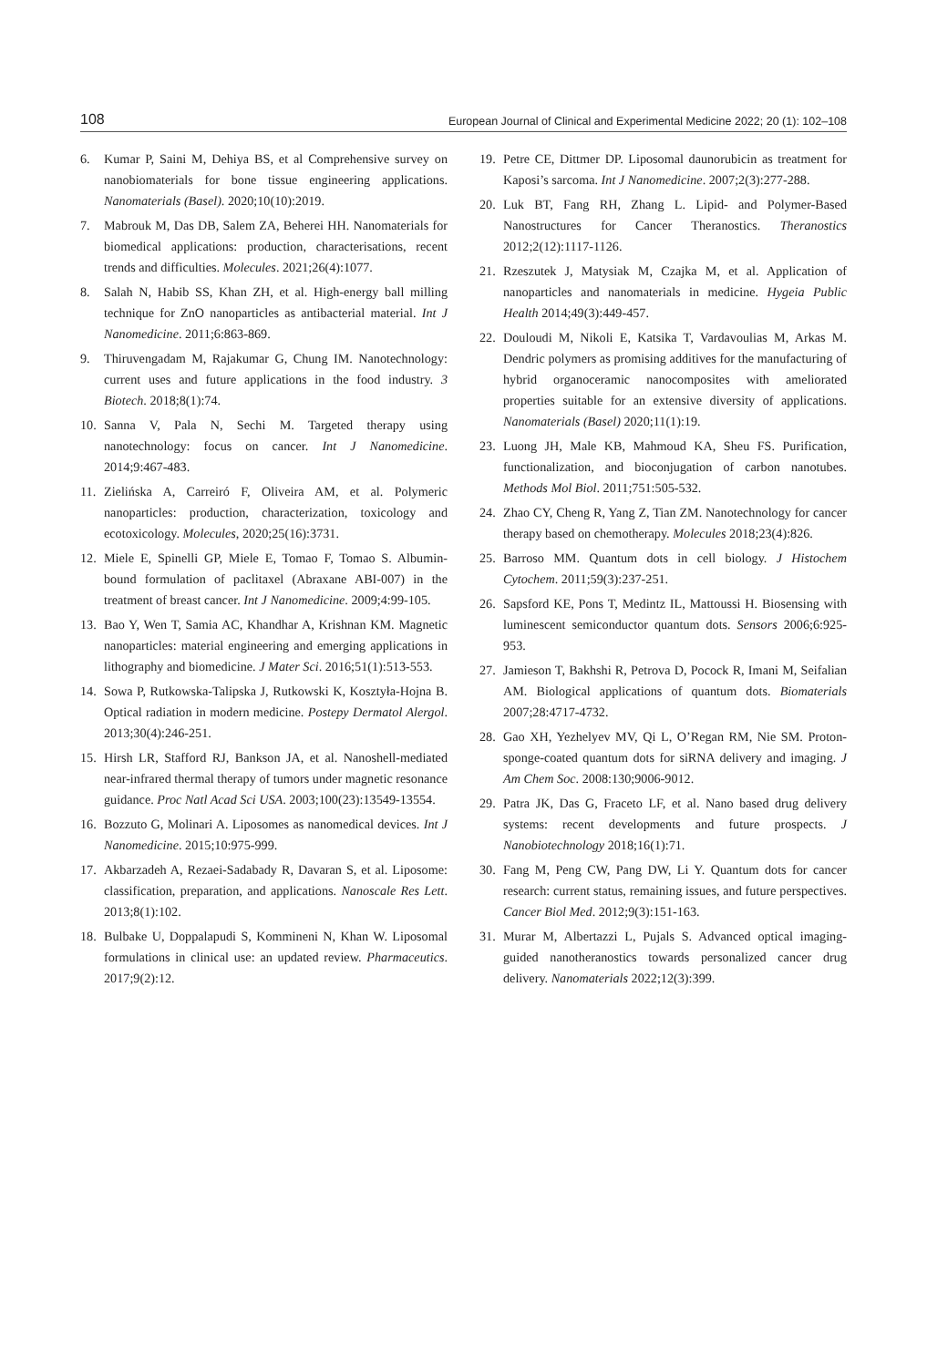108 European Journal of Clinical and Experimental Medicine 2022; 20 (1): 102–108
6. Kumar P, Saini M, Dehiya BS, et al Comprehensive survey on nanobiomaterials for bone tissue engineering applications. Nanomaterials (Basel). 2020;10(10):2019.
7. Mabrouk M, Das DB, Salem ZA, Beherei HH. Nanomaterials for biomedical applications: production, characterisations, recent trends and difficulties. Molecules. 2021;26(4):1077.
8. Salah N, Habib SS, Khan ZH, et al. High-energy ball milling technique for ZnO nanoparticles as antibacterial material. Int J Nanomedicine. 2011;6:863-869.
9. Thiruvengadam M, Rajakumar G, Chung IM. Nanotechnology: current uses and future applications in the food industry. 3 Biotech. 2018;8(1):74.
10. Sanna V, Pala N, Sechi M. Targeted therapy using nanotechnology: focus on cancer. Int J Nanomedicine. 2014;9:467-483.
11. Zielińska A, Carreiró F, Oliveira AM, et al. Polymeric nanoparticles: production, characterization, toxicology and ecotoxicology. Molecules, 2020;25(16):3731.
12. Miele E, Spinelli GP, Miele E, Tomao F, Tomao S. Albumin-bound formulation of paclitaxel (Abraxane ABI-007) in the treatment of breast cancer. Int J Nanomedicine. 2009;4:99-105.
13. Bao Y, Wen T, Samia AC, Khandhar A, Krishnan KM. Magnetic nanoparticles: material engineering and emerging applications in lithography and biomedicine. J Mater Sci. 2016;51(1):513-553.
14. Sowa P, Rutkowska-Talipska J, Rutkowski K, Kosztyła-Hojna B. Optical radiation in modern medicine. Postepy Dermatol Alergol. 2013;30(4):246-251.
15. Hirsh LR, Stafford RJ, Bankson JA, et al. Nanoshell-mediated near-infrared thermal therapy of tumors under magnetic resonance guidance. Proc Natl Acad Sci USA. 2003;100(23):13549-13554.
16. Bozzuto G, Molinari A. Liposomes as nanomedical devices. Int J Nanomedicine. 2015;10:975-999.
17. Akbarzadeh A, Rezaei-Sadabady R, Davaran S, et al. Liposome: classification, preparation, and applications. Nanoscale Res Lett. 2013;8(1):102.
18. Bulbake U, Doppalapudi S, Kommineni N, Khan W. Liposomal formulations in clinical use: an updated review. Pharmaceutics. 2017;9(2):12.
19. Petre CE, Dittmer DP. Liposomal daunorubicin as treatment for Kaposi’s sarcoma. Int J Nanomedicine. 2007;2(3):277-288.
20. Luk BT, Fang RH, Zhang L. Lipid- and Polymer-Based Nanostructures for Cancer Theranostics. Theranostics 2012;2(12):1117-1126.
21. Rzeszutek J, Matysiak M, Czajka M, et al. Application of nanoparticles and nanomaterials in medicine. Hygeia Public Health 2014;49(3):449-457.
22. Douloudi M, Nikoli E, Katsika T, Vardavoulias M, Arkas M. Dendric polymers as promising additives for the manufacturing of hybrid organoceramic nanocomposites with ameliorated properties suitable for an extensive diversity of applications. Nanomaterials (Basel) 2020;11(1):19.
23. Luong JH, Male KB, Mahmoud KA, Sheu FS. Purification, functionalization, and bioconjugation of carbon nanotubes. Methods Mol Biol. 2011;751:505-532.
24. Zhao CY, Cheng R, Yang Z, Tian ZM. Nanotechnology for cancer therapy based on chemotherapy. Molecules 2018;23(4):826.
25. Barroso MM. Quantum dots in cell biology. J Histochem Cytochem. 2011;59(3):237-251.
26. Sapsford KE, Pons T, Medintz IL, Mattoussi H. Biosensing with luminescent semiconductor quantum dots. Sensors 2006;6:925-953.
27. Jamieson T, Bakhshi R, Petrova D, Pocock R, Imani M, Seifalian AM. Biological applications of quantum dots. Biomaterials 2007;28:4717-4732.
28. Gao XH, Yezhelyev MV, Qi L, O’Regan RM, Nie SM. Proton-sponge-coated quantum dots for siRNA delivery and imaging. J Am Chem Soc. 2008:130;9006-9012.
29. Patra JK, Das G, Fraceto LF, et al. Nano based drug delivery systems: recent developments and future prospects. J Nanobiotechnology 2018;16(1):71.
30. Fang M, Peng CW, Pang DW, Li Y. Quantum dots for cancer research: current status, remaining issues, and future perspectives. Cancer Biol Med. 2012;9(3):151-163.
31. Murar M, Albertazzi L, Pujals S. Advanced optical imaging-guided nanotheranostics towards personalized cancer drug delivery. Nanomaterials 2022;12(3):399.